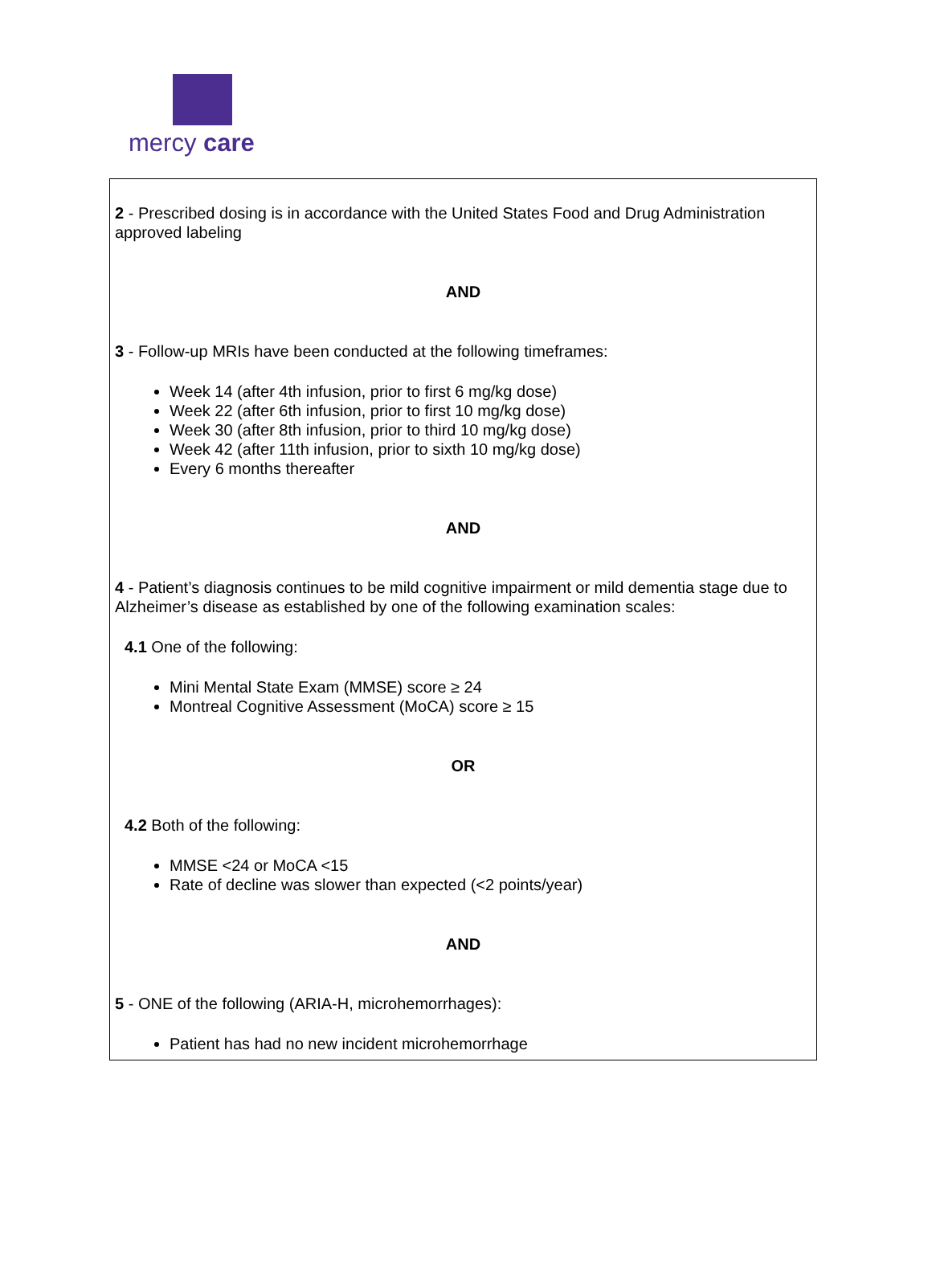mercy care
| 2 - Prescribed dosing is in accordance with the United States Food and Drug Administration approved labeling AND 3 - Follow-up MRIs have been conducted at the following timeframes: Week 14 (after 4th infusion, prior to first 6 mg/kg dose) Week 22 (after 6th infusion, prior to first 10 mg/kg dose) Week 30 (after 8th infusion, prior to third 10 mg/kg dose) Week 42 (after 11th infusion, prior to sixth 10 mg/kg dose) Every 6 months thereafter AND 4 - Patient’s diagnosis continues to be mild cognitive impairment or mild dementia stage due to Alzheimer’s disease as established by one of the following examination scales: 4.1 One of the following: Mini Mental State Exam (MMSE) score ≥ 24 Montreal Cognitive Assessment (MoCA) score ≥ 15 OR 4.2 Both of the following: MMSE <24 or MoCA <15 Rate of decline was slower than expected (<2 points/year) AND 5 - ONE of the following (ARIA-H, microhemorrhages): Patient has had no new incident microhemorrhage |